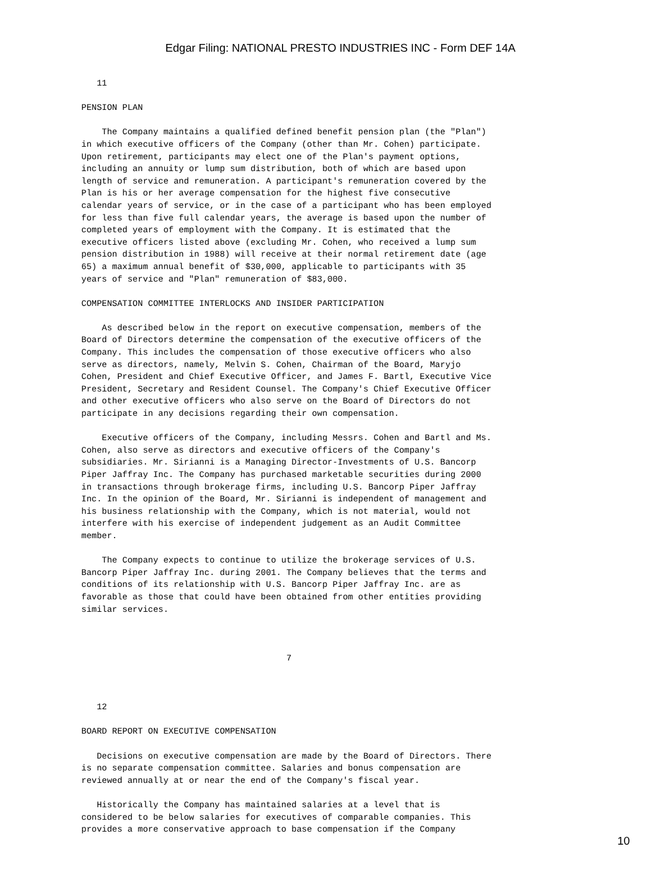Edgar Filing: NATIONAL PRESTO INDUSTRIES INC - Form DEF 14A
   11

PENSION PLAN

    The Company maintains a qualified defined benefit pension plan (the "Plan")
in which executive officers of the Company (other than Mr. Cohen) participate.
Upon retirement, participants may elect one of the Plan's payment options,
including an annuity or lump sum distribution, both of which are based upon
length of service and remuneration. A participant's remuneration covered by the
Plan is his or her average compensation for the highest five consecutive
calendar years of service, or in the case of a participant who has been employed
for less than five full calendar years, the average is based upon the number of
completed years of employment with the Company. It is estimated that the
executive officers listed above (excluding Mr. Cohen, who received a lump sum
pension distribution in 1988) will receive at their normal retirement date (age
65) a maximum annual benefit of $30,000, applicable to participants with 35
years of service and "Plan" remuneration of $83,000.

COMPENSATION COMMITTEE INTERLOCKS AND INSIDER PARTICIPATION

    As described below in the report on executive compensation, members of the
Board of Directors determine the compensation of the executive officers of the
Company. This includes the compensation of those executive officers who also
serve as directors, namely, Melvin S. Cohen, Chairman of the Board, Maryjo
Cohen, President and Chief Executive Officer, and James F. Bartl, Executive Vice
President, Secretary and Resident Counsel. The Company's Chief Executive Officer
and other executive officers who also serve on the Board of Directors do not
participate in any decisions regarding their own compensation.

    Executive officers of the Company, including Messrs. Cohen and Bartl and Ms.
Cohen, also serve as directors and executive officers of the Company's
subsidiaries. Mr. Sirianni is a Managing Director-Investments of U.S. Bancorp
Piper Jaffray Inc. The Company has purchased marketable securities during 2000
in transactions through brokerage firms, including U.S. Bancorp Piper Jaffray
Inc. In the opinion of the Board, Mr. Sirianni is independent of management and
his business relationship with the Company, which is not material, would not
interfere with his exercise of independent judgement as an Audit Committee
member.

    The Company expects to continue to utilize the brokerage services of U.S.
Bancorp Piper Jaffray Inc. during 2001. The Company believes that the terms and
conditions of its relationship with U.S. Bancorp Piper Jaffray Inc. are as
favorable as those that could have been obtained from other entities providing
similar services.



                                        7



   12

BOARD REPORT ON EXECUTIVE COMPENSATION

   Decisions on executive compensation are made by the Board of Directors. There
is no separate compensation committee. Salaries and bonus compensation are
reviewed annually at or near the end of the Company's fiscal year.

   Historically the Company has maintained salaries at a level that is
considered to be below salaries for executives of comparable companies. This
provides a more conservative approach to base compensation if the Company
10